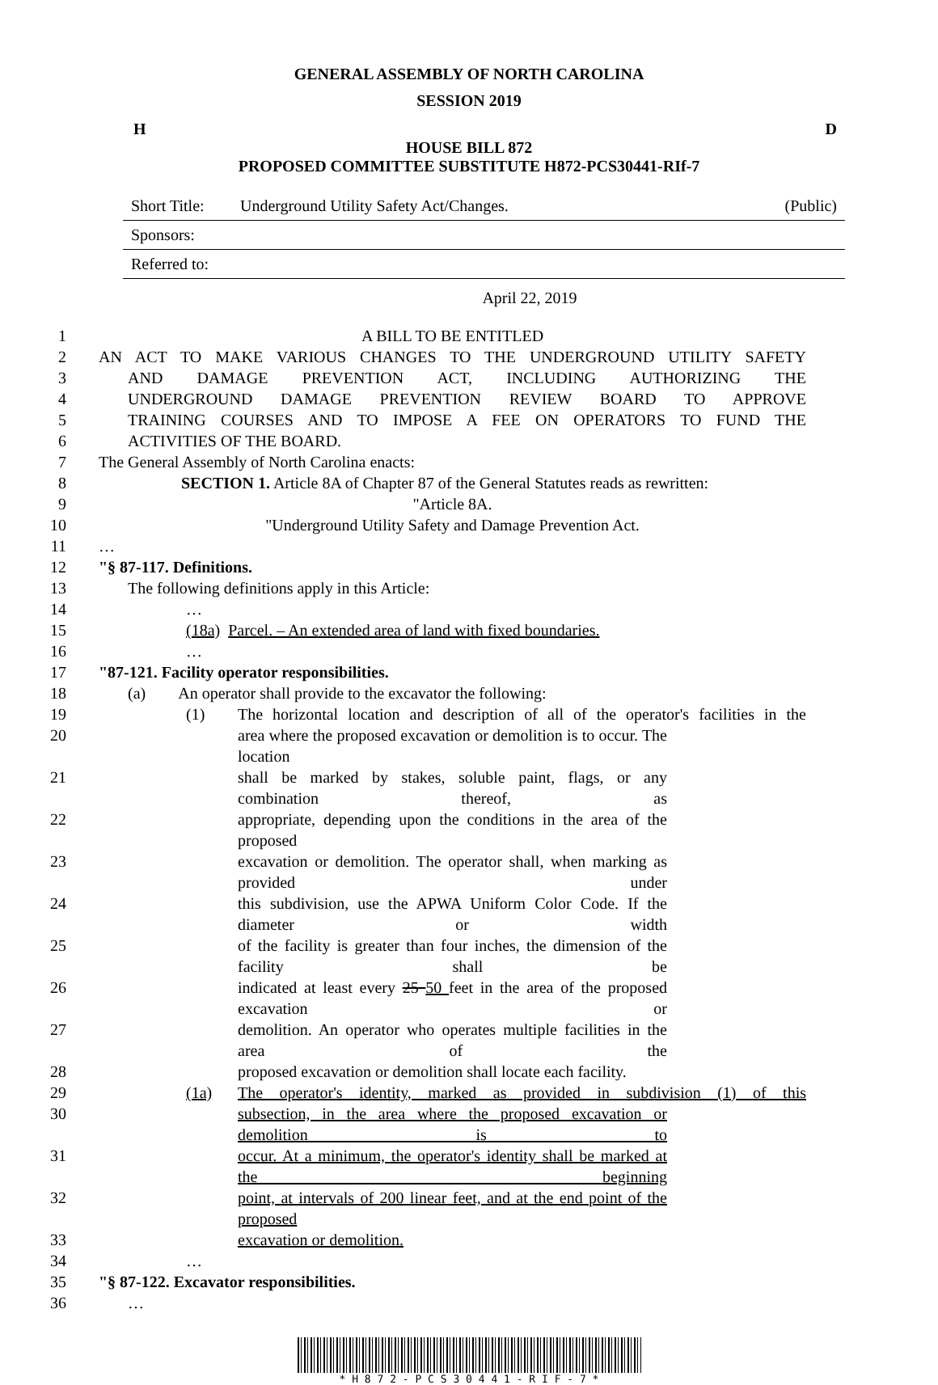GENERAL ASSEMBLY OF NORTH CAROLINA
SESSION 2019
H D
HOUSE BILL 872
PROPOSED COMMITTEE SUBSTITUTE H872-PCS30441-RIf-7
Short Title: Underground Utility Safety Act/Changes. (Public)
Sponsors:
Referred to:
April 22, 2019
1 A BILL TO BE ENTITLED
2 AN ACT TO MAKE VARIOUS CHANGES TO THE UNDERGROUND UTILITY SAFETY
3 AND DAMAGE PREVENTION ACT, INCLUDING AUTHORIZING THE
4 UNDERGROUND DAMAGE PREVENTION REVIEW BOARD TO APPROVE
5 TRAINING COURSES AND TO IMPOSE A FEE ON OPERATORS TO FUND THE
6 ACTIVITIES OF THE BOARD.
7 The General Assembly of North Carolina enacts:
8 SECTION 1. Article 8A of Chapter 87 of the General Statutes reads as rewritten:
9 "Article 8A.
10 "Underground Utility Safety and Damage Prevention Act.
11 …
12 "§ 87-117. Definitions.
13 The following definitions apply in this Article:
14 …
15 (18a) Parcel. – An extended area of land with fixed boundaries.
16 …
17 "87-121. Facility operator responsibilities.
18 (a) An operator shall provide to the excavator the following:
19 (1) The horizontal location and description of all of the operator's facilities in the
20 area where the proposed excavation or demolition is to occur. The location
21 shall be marked by stakes, soluble paint, flags, or any combination thereof, as
22 appropriate, depending upon the conditions in the area of the proposed
23 excavation or demolition. The operator shall, when marking as provided under
24 this subdivision, use the APWA Uniform Color Code. If the diameter or width
25 of the facility is greater than four inches, the dimension of the facility shall be
26 indicated at least every 25 50 feet in the area of the proposed excavation or
27 demolition. An operator who operates multiple facilities in the area of the
28 proposed excavation or demolition shall locate each facility.
29 (1a) The operator's identity, marked as provided in subdivision (1) of this
30 subsection, in the area where the proposed excavation or demolition is to
31 occur. At a minimum, the operator's identity shall be marked at the beginning
32 point, at intervals of 200 linear feet, and at the end point of the proposed
33 excavation or demolition.
34 …
35 "§ 87-122. Excavator responsibilities.
36 …
* H 8 7 2 - P C S 3 0 4 4 1 - R I F - 7 *